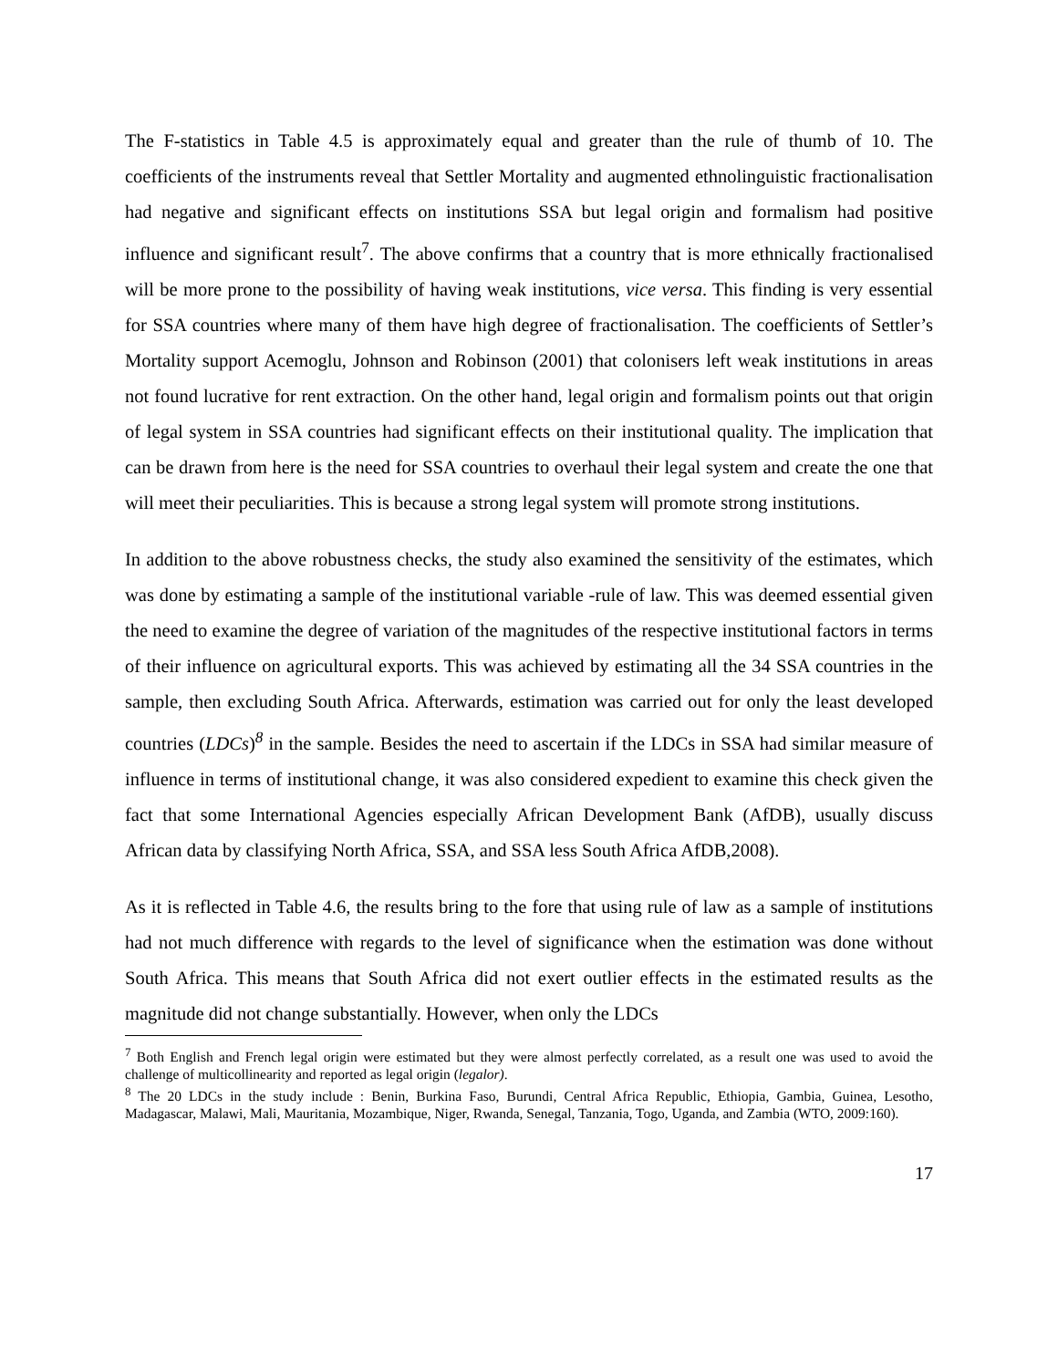The F-statistics in Table 4.5 is approximately equal and greater than the rule of thumb of 10. The coefficients of the instruments reveal that Settler Mortality and augmented ethnolinguistic fractionalisation had negative and significant effects on institutions SSA but legal origin and formalism had positive influence and significant result<sup>7</sup>. The above confirms that a country that is more ethnically fractionalised will be more prone to the possibility of having weak institutions, vice versa. This finding is very essential for SSA countries where many of them have high degree of fractionalisation. The coefficients of Settler’s Mortality support Acemoglu, Johnson and Robinson (2001) that colonisers left weak institutions in areas not found lucrative for rent extraction. On the other hand, legal origin and formalism points out that origin of legal system in SSA countries had significant effects on their institutional quality. The implication that can be drawn from here is the need for SSA countries to overhaul their legal system and create the one that will meet their peculiarities. This is because a strong legal system will promote strong institutions.
In addition to the above robustness checks, the study also examined the sensitivity of the estimates, which was done by estimating a sample of the institutional variable -rule of law. This was deemed essential given the need to examine the degree of variation of the magnitudes of the respective institutional factors in terms of their influence on agricultural exports. This was achieved by estimating all the 34 SSA countries in the sample, then excluding South Africa. Afterwards, estimation was carried out for only the least developed countries (LDCs)<sup>8</sup> in the sample. Besides the need to ascertain if the LDCs in SSA had similar measure of influence in terms of institutional change, it was also considered expedient to examine this check given the fact that some International Agencies especially African Development Bank (AfDB), usually discuss African data by classifying North Africa, SSA, and SSA less South Africa AfDB,2008).
As it is reflected in Table 4.6, the results bring to the fore that using rule of law as a sample of institutions had not much difference with regards to the level of significance when the estimation was done without South Africa. This means that South Africa did not exert outlier effects in the estimated results as the magnitude did not change substantially. However, when only the LDCs
<sup>7</sup> Both English and French legal origin were estimated but they were almost perfectly correlated, as a result one was used to avoid the challenge of multicollinearity and reported as legal origin (legalor).
<sup>8</sup> The 20 LDCs in the study include : Benin, Burkina Faso, Burundi, Central Africa Republic, Ethiopia, Gambia, Guinea, Lesotho, Madagascar, Malawi, Mali, Mauritania, Mozambique, Niger, Rwanda, Senegal, Tanzania, Togo, Uganda, and Zambia (WTO, 2009:160).
17